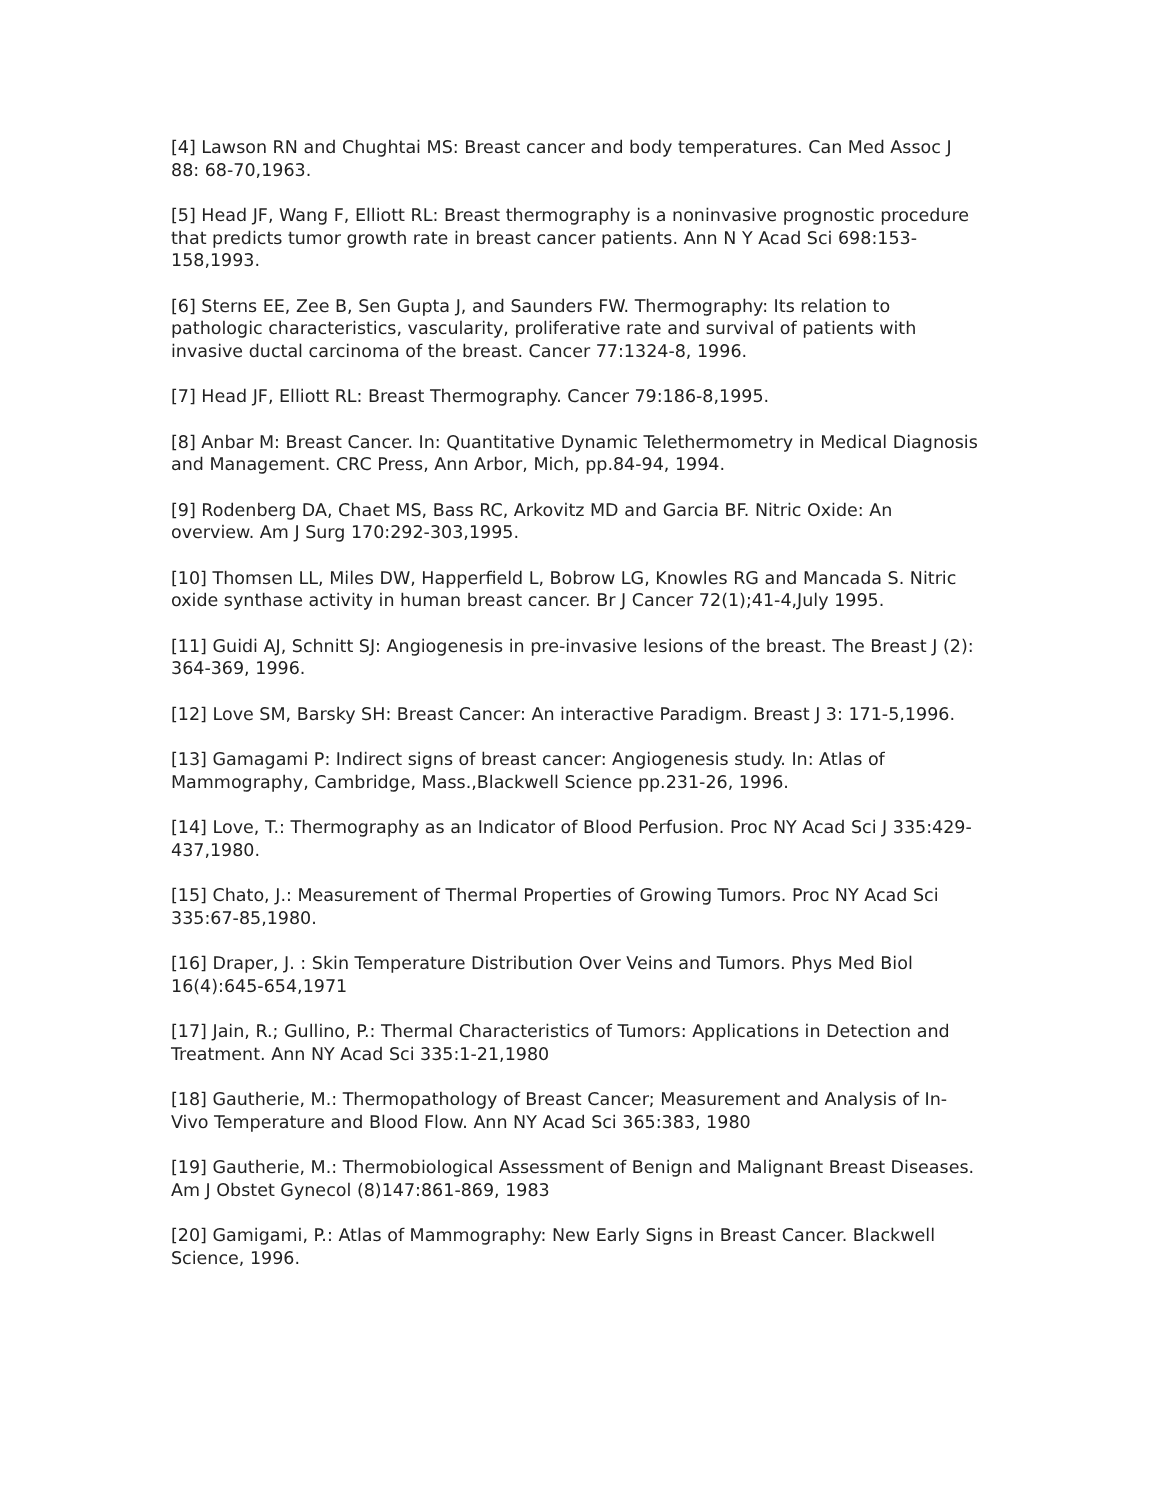[4] Lawson RN and Chughtai MS: Breast cancer and body temperatures. Can Med Assoc J 88: 68-70,1963.
[5] Head JF, Wang F, Elliott RL: Breast thermography is a noninvasive prognostic procedure that predicts tumor growth rate in breast cancer patients. Ann N Y Acad Sci 698:153-158,1993.
[6] Sterns EE, Zee B, Sen Gupta J, and Saunders FW. Thermography: Its relation to pathologic characteristics, vascularity, proliferative rate and survival of patients with invasive ductal carcinoma of the breast. Cancer 77:1324-8, 1996.
[7] Head JF, Elliott RL: Breast Thermography. Cancer 79:186-8,1995.
[8] Anbar M: Breast Cancer. In: Quantitative Dynamic Telethermometry in Medical Diagnosis and Management. CRC Press, Ann Arbor, Mich, pp.84-94, 1994.
[9] Rodenberg DA, Chaet MS, Bass RC, Arkovitz MD and Garcia BF. Nitric Oxide: An overview. Am J Surg 170:292-303,1995.
[10] Thomsen LL, Miles DW, Happerfield L, Bobrow LG, Knowles RG and Mancada S. Nitric oxide synthase activity in human breast cancer. Br J Cancer 72(1);41-4,July 1995.
[11] Guidi AJ, Schnitt SJ: Angiogenesis in pre-invasive lesions of the breast. The Breast J (2): 364-369, 1996.
[12] Love SM, Barsky SH: Breast Cancer: An interactive Paradigm. Breast J 3: 171-5,1996.
[13] Gamagami P: Indirect signs of breast cancer: Angiogenesis study. In: Atlas of Mammography, Cambridge, Mass.,Blackwell Science pp.231-26, 1996.
[14] Love, T.: Thermography as an Indicator of Blood Perfusion. Proc NY Acad Sci J 335:429-437,1980.
[15] Chato, J.: Measurement of Thermal Properties of Growing Tumors. Proc NY Acad Sci 335:67-85,1980.
[16] Draper, J. : Skin Temperature Distribution Over Veins and Tumors. Phys Med Biol 16(4):645-654,1971
[17] Jain, R.; Gullino, P.: Thermal Characteristics of Tumors: Applications in Detection and Treatment. Ann NY Acad Sci 335:1-21,1980
[18] Gautherie, M.: Thermopathology of Breast Cancer; Measurement and Analysis of In-Vivo Temperature and Blood Flow. Ann NY Acad Sci 365:383, 1980
[19] Gautherie, M.: Thermobiological Assessment of Benign and Malignant Breast Diseases. Am J Obstet Gynecol (8)147:861-869, 1983
[20] Gamigami, P.: Atlas of Mammography: New Early Signs in Breast Cancer. Blackwell Science, 1996.